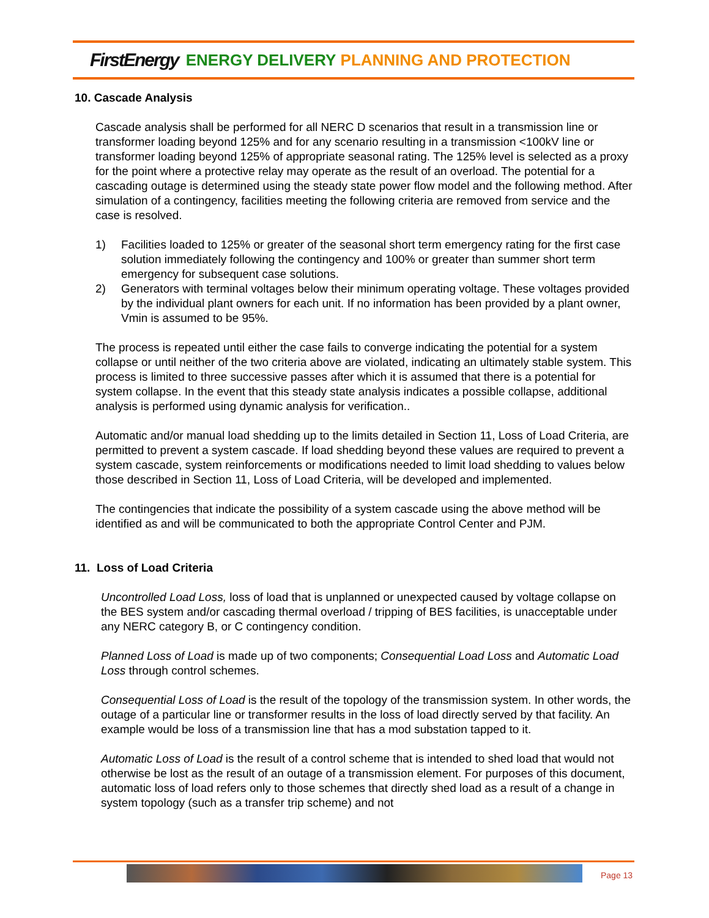FirstEnergy ENERGY DELIVERY PLANNING AND PROTECTION
10. Cascade Analysis
Cascade analysis shall be performed for all NERC D scenarios that result in a transmission line or transformer loading beyond 125% and for any scenario resulting in a transmission <100kV line or transformer loading beyond 125% of appropriate seasonal rating. The 125% level is selected as a proxy for the point where a protective relay may operate as the result of an overload. The potential for a cascading outage is determined using the steady state power flow model and the following method. After simulation of a contingency, facilities meeting the following criteria are removed from service and the case is resolved.
1) Facilities loaded to 125% or greater of the seasonal short term emergency rating for the first case solution immediately following the contingency and 100% or greater than summer short term emergency for subsequent case solutions.
2) Generators with terminal voltages below their minimum operating voltage. These voltages provided by the individual plant owners for each unit. If no information has been provided by a plant owner, Vmin is assumed to be 95%.
The process is repeated until either the case fails to converge indicating the potential for a system collapse or until neither of the two criteria above are violated, indicating an ultimately stable system. This process is limited to three successive passes after which it is assumed that there is a potential for system collapse. In the event that this steady state analysis indicates a possible collapse, additional analysis is performed using dynamic analysis for verification..
Automatic and/or manual load shedding up to the limits detailed in Section 11, Loss of Load Criteria, are permitted to prevent a system cascade. If load shedding beyond these values are required to prevent a system cascade, system reinforcements or modifications needed to limit load shedding to values below those described in Section 11, Loss of Load Criteria, will be developed and implemented.
The contingencies that indicate the possibility of a system cascade using the above method will be identified as and will be communicated to both the appropriate Control Center and PJM.
11. Loss of Load Criteria
Uncontrolled Load Loss, loss of load that is unplanned or unexpected caused by voltage collapse on the BES system and/or cascading thermal overload / tripping of BES facilities, is unacceptable under any NERC category B, or C contingency condition.
Planned Loss of Load is made up of two components; Consequential Load Loss and Automatic Load Loss through control schemes.
Consequential Loss of Load is the result of the topology of the transmission system. In other words, the outage of a particular line or transformer results in the loss of load directly served by that facility. An example would be loss of a transmission line that has a mod substation tapped to it.
Automatic Loss of Load is the result of a control scheme that is intended to shed load that would not otherwise be lost as the result of an outage of a transmission element. For purposes of this document, automatic loss of load refers only to those schemes that directly shed load as a result of a change in system topology (such as a transfer trip scheme) and not
Page 13